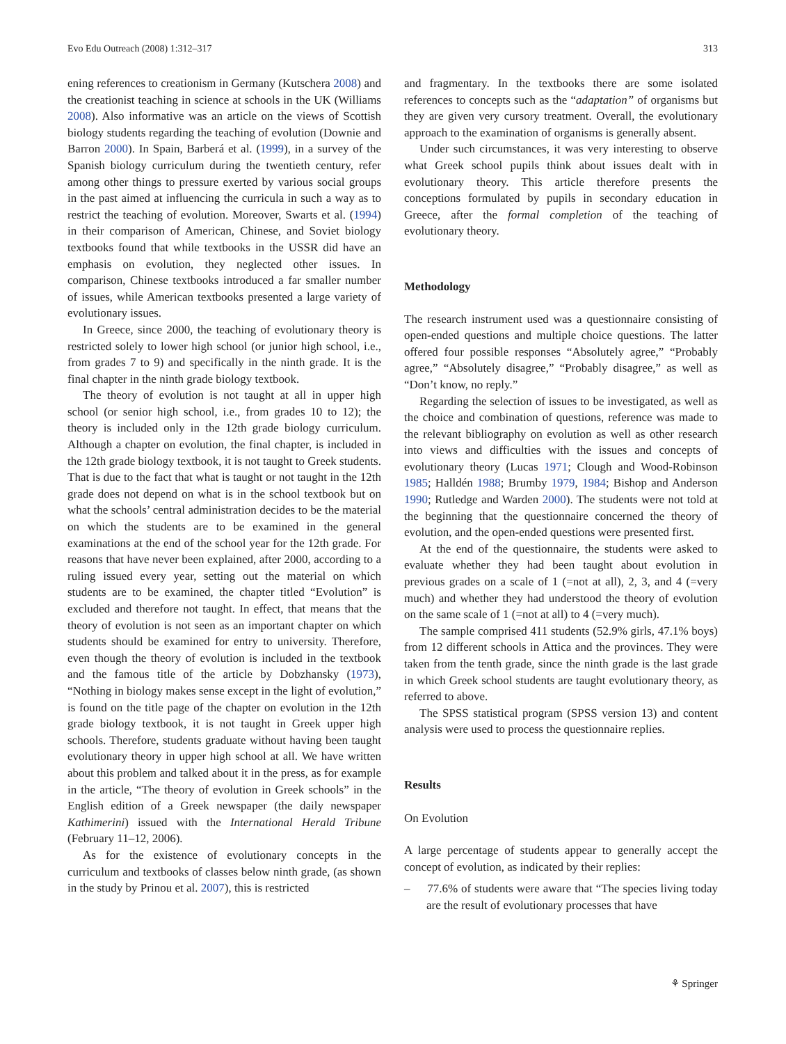Evo Edu Outreach (2008) 1:312–317 313
ening references to creationism in Germany (Kutschera 2008) and the creationist teaching in science at schools in the UK (Williams 2008). Also informative was an article on the views of Scottish biology students regarding the teaching of evolution (Downie and Barron 2000). In Spain, Barberá et al. (1999), in a survey of the Spanish biology curriculum during the twentieth century, refer among other things to pressure exerted by various social groups in the past aimed at influencing the curricula in such a way as to restrict the teaching of evolution. Moreover, Swarts et al. (1994) in their comparison of American, Chinese, and Soviet biology textbooks found that while textbooks in the USSR did have an emphasis on evolution, they neglected other issues. In comparison, Chinese textbooks introduced a far smaller number of issues, while American textbooks presented a large variety of evolutionary issues.
In Greece, since 2000, the teaching of evolutionary theory is restricted solely to lower high school (or junior high school, i.e., from grades 7 to 9) and specifically in the ninth grade. It is the final chapter in the ninth grade biology textbook.
The theory of evolution is not taught at all in upper high school (or senior high school, i.e., from grades 10 to 12); the theory is included only in the 12th grade biology curriculum. Although a chapter on evolution, the final chapter, is included in the 12th grade biology textbook, it is not taught to Greek students. That is due to the fact that what is taught or not taught in the 12th grade does not depend on what is in the school textbook but on what the schools’ central administration decides to be the material on which the students are to be examined in the general examinations at the end of the school year for the 12th grade. For reasons that have never been explained, after 2000, according to a ruling issued every year, setting out the material on which students are to be examined, the chapter titled “Evolution” is excluded and therefore not taught. In effect, that means that the theory of evolution is not seen as an important chapter on which students should be examined for entry to university. Therefore, even though the theory of evolution is included in the textbook and the famous title of the article by Dobzhansky (1973), “Nothing in biology makes sense except in the light of evolution,” is found on the title page of the chapter on evolution in the 12th grade biology textbook, it is not taught in Greek upper high schools. Therefore, students graduate without having been taught evolutionary theory in upper high school at all. We have written about this problem and talked about it in the press, as for example in the article, “The theory of evolution in Greek schools” in the English edition of a Greek newspaper (the daily newspaper Kathimerini) issued with the International Herald Tribune (February 11–12, 2006).
As for the existence of evolutionary concepts in the curriculum and textbooks of classes below ninth grade, (as shown in the study by Prinou et al. 2007), this is restricted
and fragmentary. In the textbooks there are some isolated references to concepts such as the “adaptation” of organisms but they are given very cursory treatment. Overall, the evolutionary approach to the examination of organisms is generally absent.
Under such circumstances, it was very interesting to observe what Greek school pupils think about issues dealt with in evolutionary theory. This article therefore presents the conceptions formulated by pupils in secondary education in Greece, after the formal completion of the teaching of evolutionary theory.
Methodology
The research instrument used was a questionnaire consisting of open-ended questions and multiple choice questions. The latter offered four possible responses “Absolutely agree,” “Probably agree,” “Absolutely disagree,” “Probably disagree,” as well as “Don’t know, no reply.”
Regarding the selection of issues to be investigated, as well as the choice and combination of questions, reference was made to the relevant bibliography on evolution as well as other research into views and difficulties with the issues and concepts of evolutionary theory (Lucas 1971; Clough and Wood-Robinson 1985; Halldén 1988; Brumby 1979, 1984; Bishop and Anderson 1990; Rutledge and Warden 2000). The students were not told at the beginning that the questionnaire concerned the theory of evolution, and the open-ended questions were presented first.
At the end of the questionnaire, the students were asked to evaluate whether they had been taught about evolution in previous grades on a scale of 1 (=not at all), 2, 3, and 4 (=very much) and whether they had understood the theory of evolution on the same scale of 1 (=not at all) to 4 (=very much).
The sample comprised 411 students (52.9% girls, 47.1% boys) from 12 different schools in Attica and the provinces. They were taken from the tenth grade, since the ninth grade is the last grade in which Greek school students are taught evolutionary theory, as referred to above.
The SPSS statistical program (SPSS version 13) and content analysis were used to process the questionnaire replies.
Results
On Evolution
A large percentage of students appear to generally accept the concept of evolution, as indicated by their replies:
– 77.6% of students were aware that “The species living today are the result of evolutionary processes that have
⚘ Springer